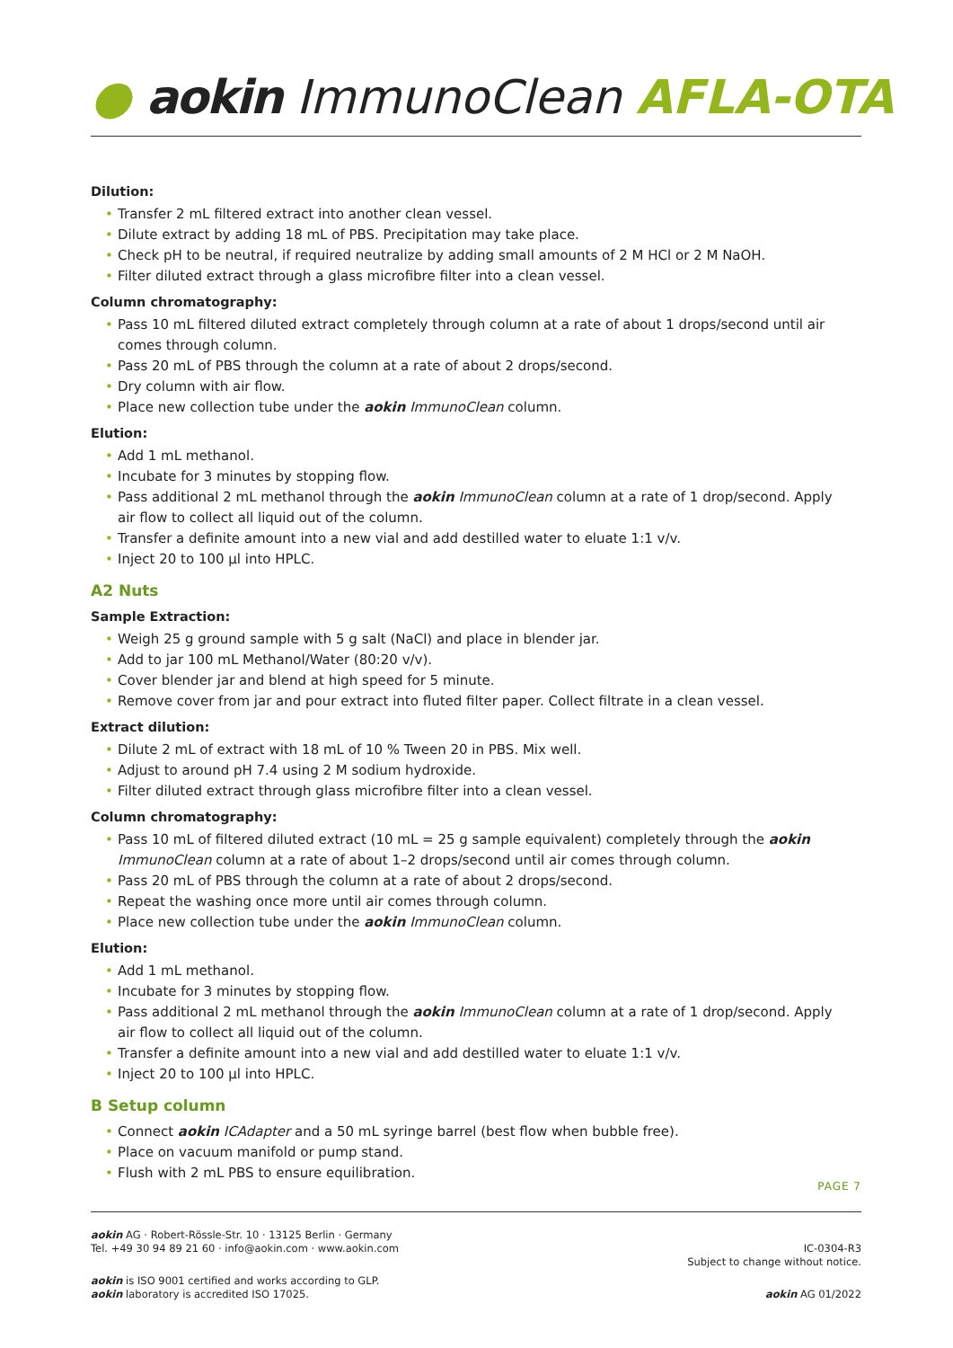● aokin ImmunoClean AFLA-OTA
Dilution:
Transfer 2 mL filtered extract into another clean vessel.
Dilute extract by adding 18 mL of PBS. Precipitation may take place.
Check pH to be neutral, if required neutralize by adding small amounts of 2 M HCl or 2 M NaOH.
Filter diluted extract through a glass microfibre filter into a clean vessel.
Column chromatography:
Pass 10 mL filtered diluted extract completely through column at a rate of about 1 drops/second until air comes through column.
Pass 20 mL of PBS through the column at a rate of about 2 drops/second.
Dry column with air flow.
Place new collection tube under the aokin ImmunoClean column.
Elution:
Add 1 mL methanol.
Incubate for 3 minutes by stopping flow.
Pass additional 2 mL methanol through the aokin ImmunoClean column at a rate of 1 drop/second. Apply air flow to collect all liquid out of the column.
Transfer a definite amount into a new vial and add destilled water to eluate 1:1 v/v.
Inject 20 to 100 µl into HPLC.
A2 Nuts
Sample Extraction:
Weigh 25 g ground sample with 5 g salt (NaCl) and place in blender jar.
Add to jar 100 mL Methanol/Water (80:20 v/v).
Cover blender jar and blend at high speed for 5 minute.
Remove cover from jar and pour extract into fluted filter paper. Collect filtrate in a clean vessel.
Extract dilution:
Dilute 2 mL of extract with 18 mL of 10 % Tween 20 in PBS. Mix well.
Adjust to around pH 7.4 using 2 M sodium hydroxide.
Filter diluted extract through glass microfibre filter into a clean vessel.
Column chromatography:
Pass 10 mL of filtered diluted extract (10 mL = 25 g sample equivalent) completely through the aokin ImmunoClean column at a rate of about 1–2 drops/second until air comes through column.
Pass 20 mL of PBS through the column at a rate of about 2 drops/second.
Repeat the washing once more until air comes through column.
Place new collection tube under the aokin ImmunoClean column.
Elution:
Add 1 mL methanol.
Incubate for 3 minutes by stopping flow.
Pass additional 2 mL methanol through the aokin ImmunoClean column at a rate of 1 drop/second. Apply air flow to collect all liquid out of the column.
Transfer a definite amount into a new vial and add destilled water to eluate 1:1 v/v.
Inject 20 to 100 µl into HPLC.
B Setup column
Connect aokin ICAdapter and a 50 mL syringe barrel (best flow when bubble free).
Place on vacuum manifold or pump stand.
Flush with 2 mL PBS to ensure equilibration.
PAGE 7
aokin AG · Robert-Rössle-Str. 10 · 13125 Berlin · Germany
Tel. +49 30 94 89 21 60 · info@aokin.com · www.aokin.com
IC-0304-R3
Subject to change without notice.
aokin is ISO 9001 certified and works according to GLP.
aokin laboratory is accredited ISO 17025.
aokin AG 01/2022